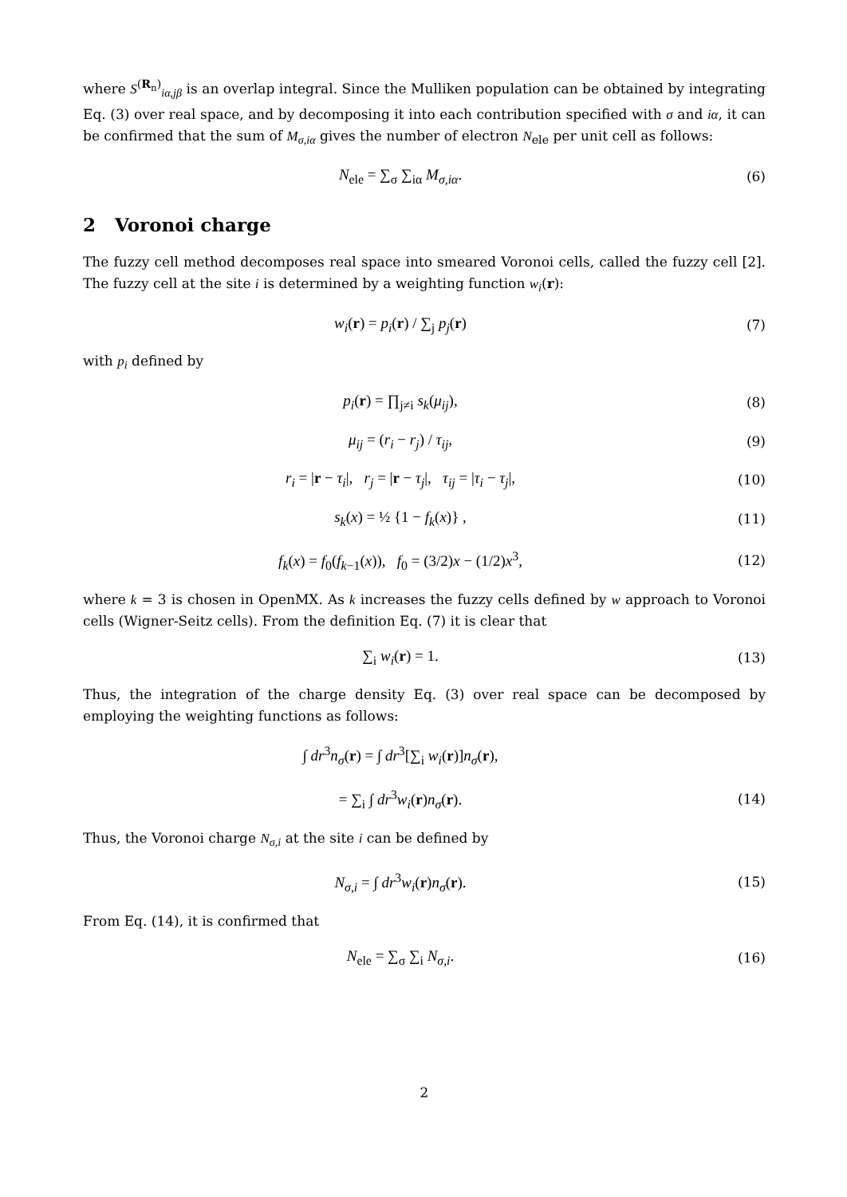where S<sup>(R<sub>n</sub>)</sup><sub>iα,jβ</sub> is an overlap integral. Since the Mulliken population can be obtained by integrating Eq. (3) over real space, and by decomposing it into each contribution specified with σ and iα, it can be confirmed that the sum of M<sub>σ,iα</sub> gives the number of electron N<sub>ele</sub> per unit cell as follows:
N<sub>ele</sub> = ∑<sub>σ</sub> ∑<sub>iα</sub> M<sub>σ,iα</sub>. (6)
2 Voronoi charge
The fuzzy cell method decomposes real space into smeared Voronoi cells, called the fuzzy cell [2]. The fuzzy cell at the site i is determined by a weighting function w<sub>i</sub>(r):
w<sub>i</sub>(r) = p<sub>i</sub>(r) / ∑<sub>j</sub> p<sub>j</sub>(r) (7)
with p<sub>i</sub> defined by
p<sub>i</sub>(r) = ∏<sub>j≠i</sub> s<sub>k</sub>(μ<sub>ij</sub>), (8)
μ<sub>ij</sub> = (r<sub>i</sub> − r<sub>j</sub>) / τ<sub>ij</sub>, (9)
r<sub>i</sub> = |r − τ<sub>i</sub>|, r<sub>j</sub> = |r − τ<sub>j</sub>|, τ<sub>ij</sub> = |τ<sub>i</sub> − τ<sub>j</sub>|,
(10)
s<sub>k</sub>(x) = ½ {1 − f<sub>k</sub>(x)} , (11)
f<sub>k</sub>(x) = f<sub>0</sub>(f<sub>k−1</sub>(x)), f<sub>0</sub> = (3/2)x − (1/2)x<sup>3</sup>,
(12)
where k = 3 is chosen in OpenMX. As k increases the fuzzy cells defined by w approach to Voronoi cells (Wigner-Seitz cells). From the definition Eq. (7) it is clear that
∑<sub>i</sub> w<sub>i</sub>(r) = 1. (13)
Thus, the integration of the charge density Eq. (3) over real space can be decomposed by employing the weighting functions as follows:
∫ dr<sup>3</sup>n<sub>σ</sub>(r) = ∫ dr<sup>3</sup>[∑<sub>i</sub> w<sub>i</sub>(r)]n<sub>σ</sub>(r),
= ∑<sub>i</sub> ∫ dr<sup>3</sup>w<sub>i</sub>(r)n<sub>σ</sub>(r). (14)
Thus, the Voronoi charge N<sub>σ,i</sub> at the site i can be defined by
N<sub>σ,i</sub> = ∫ dr<sup>3</sup>w<sub>i</sub>(r)n<sub>σ</sub>(r). (15)
From Eq. (14), it is confirmed that
N<sub>ele</sub> = ∑<sub>σ</sub> ∑<sub>i</sub> N<sub>σ,i</sub>. (16)
2